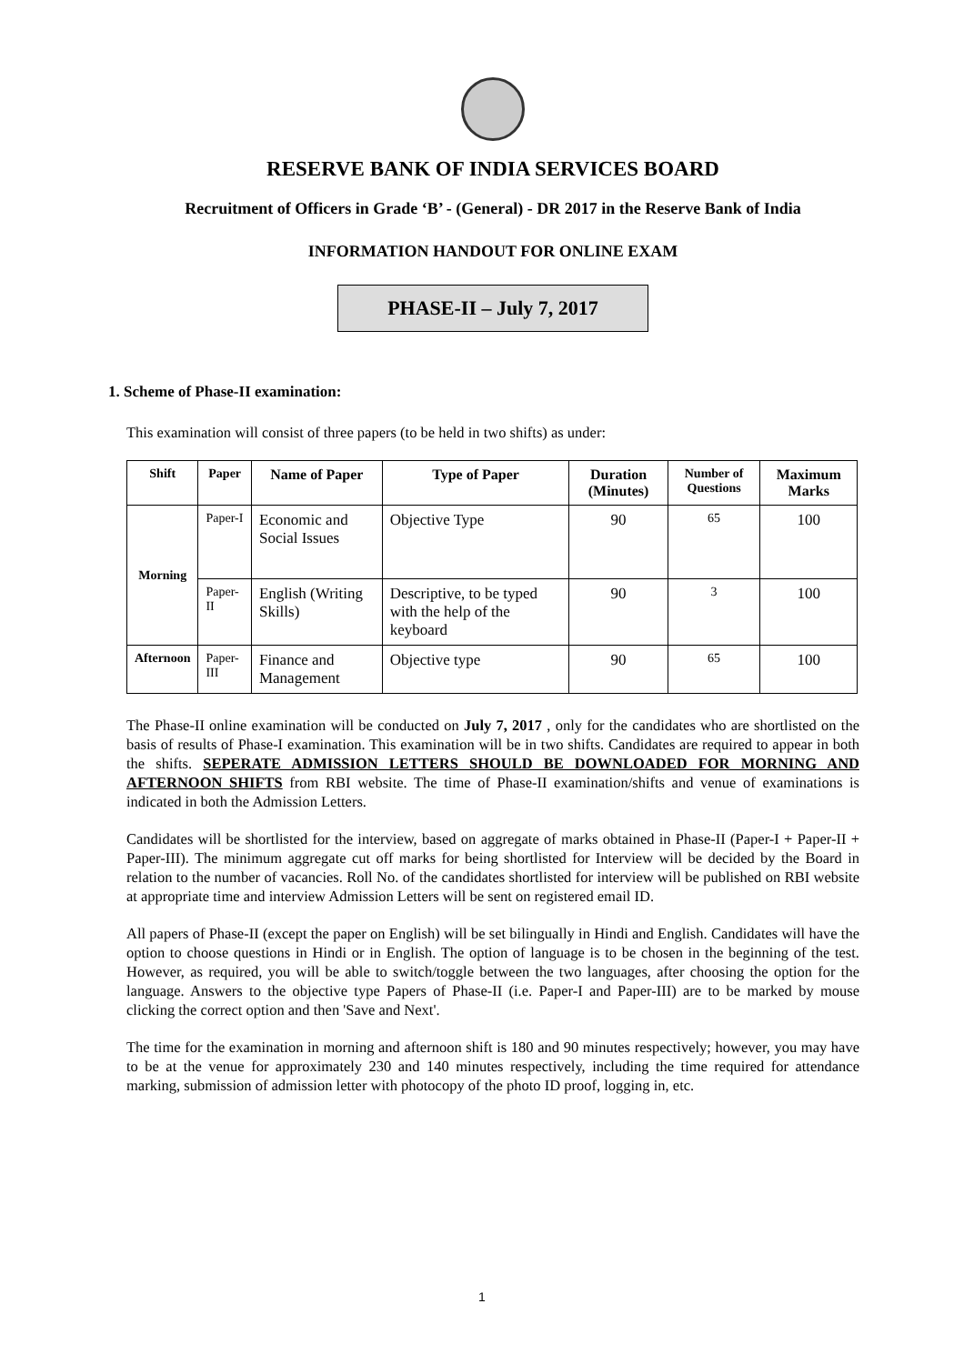RESERVE BANK OF INDIA SERVICES BOARD
Recruitment of Officers in Grade ‘B’ - (General) - DR 2017 in the Reserve Bank of India
INFORMATION HANDOUT FOR ONLINE EXAM
PHASE-II – July 7, 2017
1. Scheme of Phase-II examination:
This examination will consist of three papers (to be held in two shifts) as under:
| Shift | Paper | Name of Paper | Type of Paper | Duration (Minutes) | Number of Questions | Maximum Marks |
| --- | --- | --- | --- | --- | --- | --- |
| Morning | Paper-I | Economic and Social Issues | Objective Type | 90 | 65 | 100 |
| | Paper-II | English (Writing Skills) | Descriptive, to be typed with the help of the keyboard | 90 | 3 | 100 |
| Afternoon | Paper-III | Finance and Management | Objective type | 90 | 65 | 100 |
The Phase-II online examination will be conducted on July 7, 2017 , only for the candidates who are shortlisted on the basis of results of Phase-I examination. This examination will be in two shifts. Candidates are required to appear in both the shifts. SEPERATE ADMISSION LETTERS SHOULD BE DOWNLOADED FOR MORNING AND AFTERNOON SHIFTS from RBI website. The time of Phase-II examination/shifts and venue of examinations is indicated in both the Admission Letters.
Candidates will be shortlisted for the interview, based on aggregate of marks obtained in Phase-II (Paper-I + Paper-II + Paper-III). The minimum aggregate cut off marks for being shortlisted for Interview will be decided by the Board in relation to the number of vacancies. Roll No. of the candidates shortlisted for interview will be published on RBI website at appropriate time and interview Admission Letters will be sent on registered email ID.
All papers of Phase-II (except the paper on English) will be set bilingually in Hindi and English. Candidates will have the option to choose questions in Hindi or in English. The option of language is to be chosen in the beginning of the test. However, as required, you will be able to switch/toggle between the two languages, after choosing the option for the language. Answers to the objective type Papers of Phase-II (i.e. Paper-I and Paper-III) are to be marked by mouse clicking the correct option and then 'Save and Next'.
The time for the examination in morning and afternoon shift is 180 and 90 minutes respectively; however, you may have to be at the venue for approximately 230 and 140 minutes respectively, including the time required for attendance marking, submission of admission letter with photocopy of the photo ID proof, logging in, etc.
1